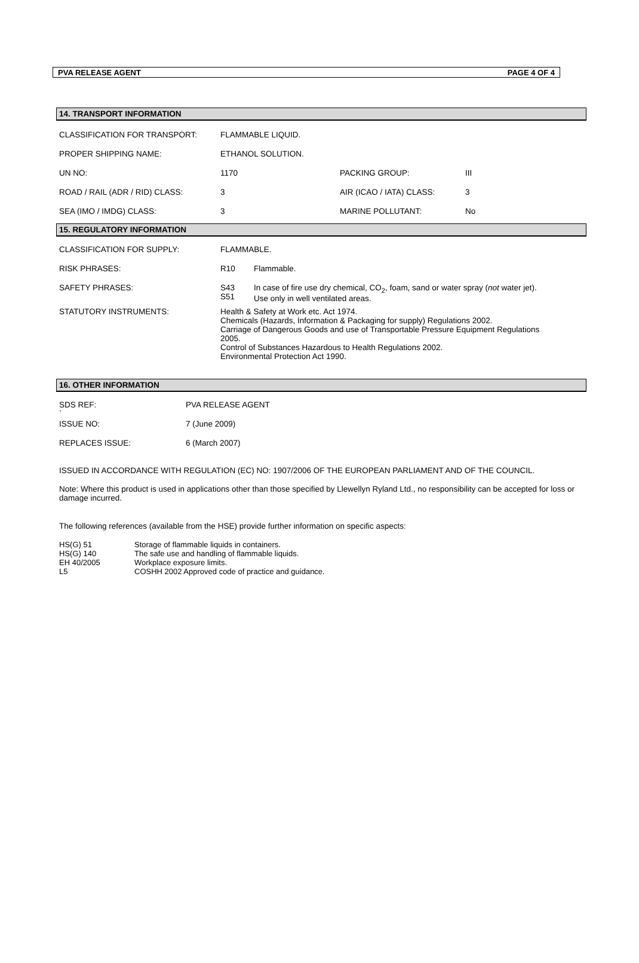PVA RELEASE AGENT PAGE 4 OF 4
14. TRANSPORT INFORMATION
| CLASSIFICATION FOR TRANSPORT: | FLAMMABLE LIQUID. | | |
| PROPER SHIPPING NAME: | ETHANOL SOLUTION. | | |
| UN NO: | 1170 | PACKING GROUP: | III |
| ROAD / RAIL (ADR / RID) CLASS: | 3 | AIR (ICAO / IATA) CLASS: | 3 |
| SEA (IMO / IMDG) CLASS: | 3 | MARINE POLLUTANT: | No |
15. REGULATORY INFORMATION
| CLASSIFICATION FOR SUPPLY: | FLAMMABLE. | |
| RISK PHRASES: | R10 | Flammable. |
| SAFETY PHRASES: | S43 S51 | In case of fire use dry chemical, CO<sub>2</sub>, foam, sand or water spray ( not water jet). Use only in well ventilated areas. |
| STATUTORY INSTRUMENTS: | Health & Safety at Work etc. Act 1974. Chemicals (Hazards, Information & Packaging for supply) Regulations 2002. Carriage of Dangerous Goods and use of Transportable Pressure Equipment Regulations 2005. Control of Substances Hazardous to Health Regulations 2002. Environmental Protection Act 1990. | |
16. OTHER INFORMATION
| SDS REF: ` | PVA RELEASE AGENT |
| ISSUE NO: | 7 (June 2009) |
| REPLACES ISSUE: | 6 (March 2007) |
ISSUED IN ACCORDANCE WITH REGULATION (EC) NO: 1907/2006 OF THE EUROPEAN PARLIAMENT AND OF THE COUNCIL.
Note: Where this product is used in applications other than those specified by Llewellyn Ryland Ltd., no responsibility can be accepted for loss or damage incurred.
The following references (available from the HSE) provide further information on specific aspects:
| HS(G) 51 | Storage of flammable liquids in containers. |
| HS(G) 140 | The safe use and handling of flammable liquids. |
| EH 40/2005 | Workplace exposure limits. |
| L5 | COSHH 2002 Approved code of practice and guidance. |